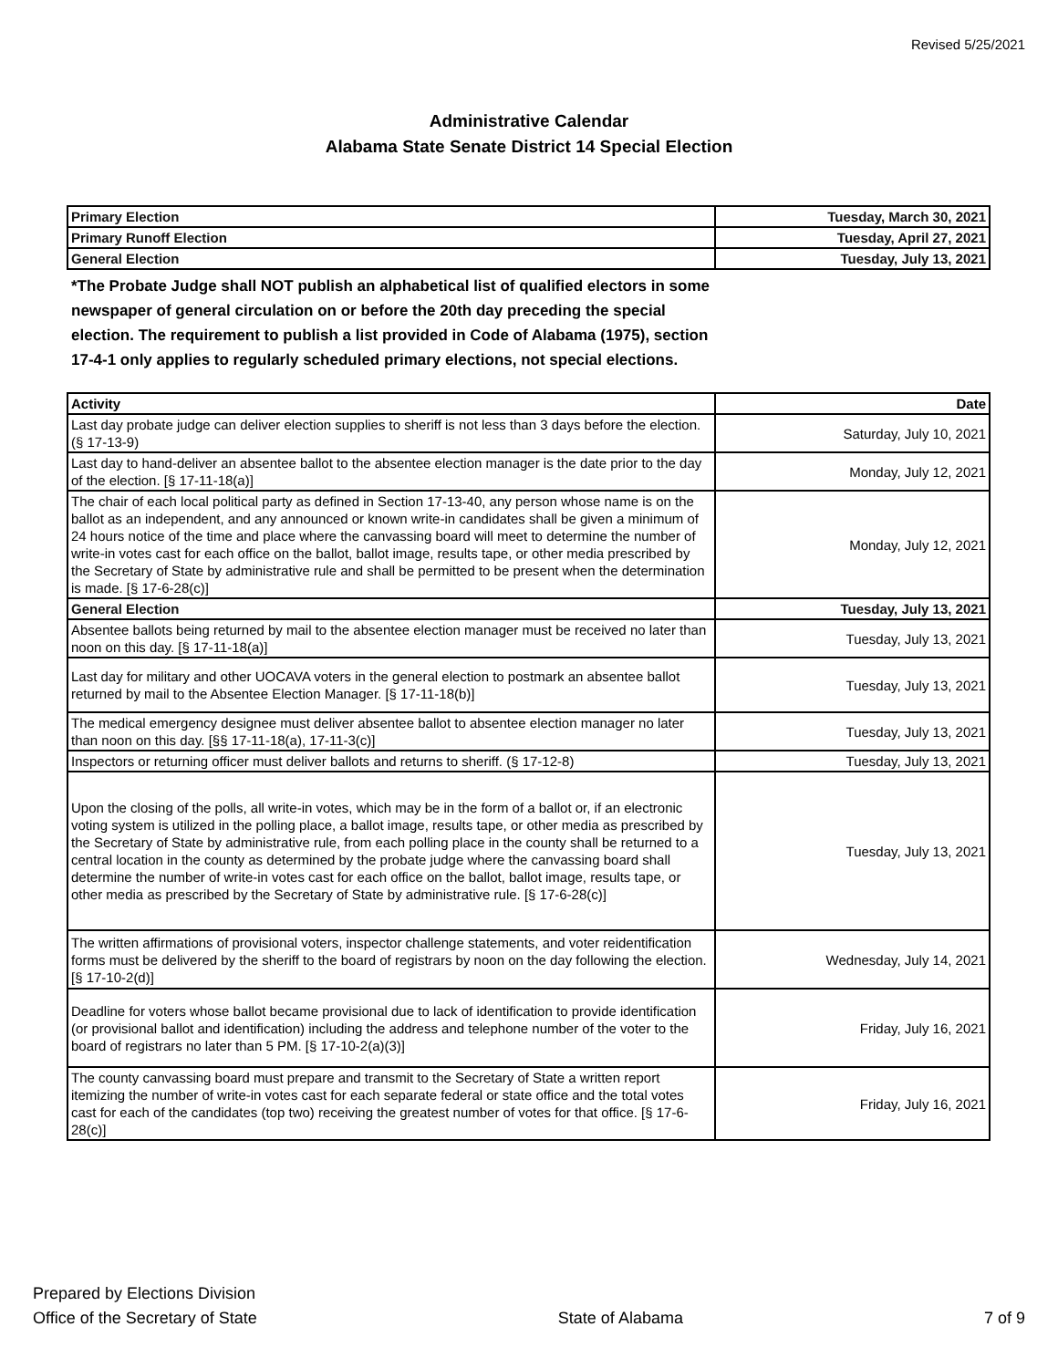Revised 5/25/2021
Administrative Calendar
Alabama State Senate District 14 Special Election
| Primary Election | Tuesday, March 30, 2021 |
| Primary Runoff Election | Tuesday, April 27, 2021 |
| General Election | Tuesday, July 13, 2021 |
*The Probate Judge shall NOT publish an alphabetical list of qualified electors in some newspaper of general circulation on or before the 20th day preceding the special election. The requirement to publish a list provided in Code of Alabama (1975), section 17-4-1 only applies to regularly scheduled primary elections, not special elections.
| Activity | Date |
| --- | --- |
| Last day probate judge can deliver election supplies to sheriff is not less than 3 days before the election. (§ 17-13-9) | Saturday, July 10, 2021 |
| Last day to hand-deliver an absentee ballot to the absentee election manager is the date prior to the day of the election. [§ 17-11-18(a)] | Monday, July 12, 2021 |
| The chair of each local political party as defined in Section 17-13-40, any person whose name is on the ballot as an independent, and any announced or known write-in candidates shall be given a minimum of 24 hours notice of the time and place where the canvassing board will meet to determine the number of write-in votes cast for each office on the ballot, ballot image, results tape, or other media prescribed by the Secretary of State by administrative rule and shall be permitted to be present when the determination is made. [§ 17-6-28(c)] | Monday, July 12, 2021 |
| General Election | Tuesday, July 13, 2021 |
| Absentee ballots being returned by mail to the absentee election manager must be received no later than noon on this day. [§ 17-11-18(a)] | Tuesday, July 13, 2021 |
| Last day for military and other UOCAVA voters in the general election to postmark an absentee ballot returned by mail to the Absentee Election Manager. [§ 17-11-18(b)] | Tuesday, July 13, 2021 |
| The medical emergency designee must deliver absentee ballot to absentee election manager no later than noon on this day. [§§ 17-11-18(a), 17-11-3(c)] | Tuesday, July 13, 2021 |
| Inspectors or returning officer must deliver ballots and returns to sheriff. (§ 17-12-8) | Tuesday, July 13, 2021 |
| Upon the closing of the polls, all write-in votes, which may be in the form of a ballot or, if an electronic voting system is utilized in the polling place, a ballot image, results tape, or other media as prescribed by the Secretary of State by administrative rule, from each polling place in the county shall be returned to a central location in the county as determined by the probate judge where the canvassing board shall determine the number of write-in votes cast for each office on the ballot, ballot image, results tape, or other media as prescribed by the Secretary of State by administrative rule. [§ 17-6-28(c)] | Tuesday, July 13, 2021 |
| The written affirmations of provisional voters, inspector challenge statements, and voter reidentification forms must be delivered by the sheriff to the board of registrars by noon on the day following the election. [§ 17-10-2(d)] | Wednesday, July 14, 2021 |
| Deadline for voters whose ballot became provisional due to lack of identification to provide identification (or provisional ballot and identification) including the address and telephone number of the voter to the board of registrars no later than 5 PM. [§ 17-10-2(a)(3)] | Friday, July 16, 2021 |
| The county canvassing board must prepare and transmit to the Secretary of State a written report itemizing the number of write-in votes cast for each separate federal or state office and the total votes cast for each of the candidates (top two) receiving the greatest number of votes for that office. [§ 17-6-28(c)] | Friday, July 16, 2021 |
Prepared by Elections Division
Office of the Secretary of State
State of Alabama
7 of 9